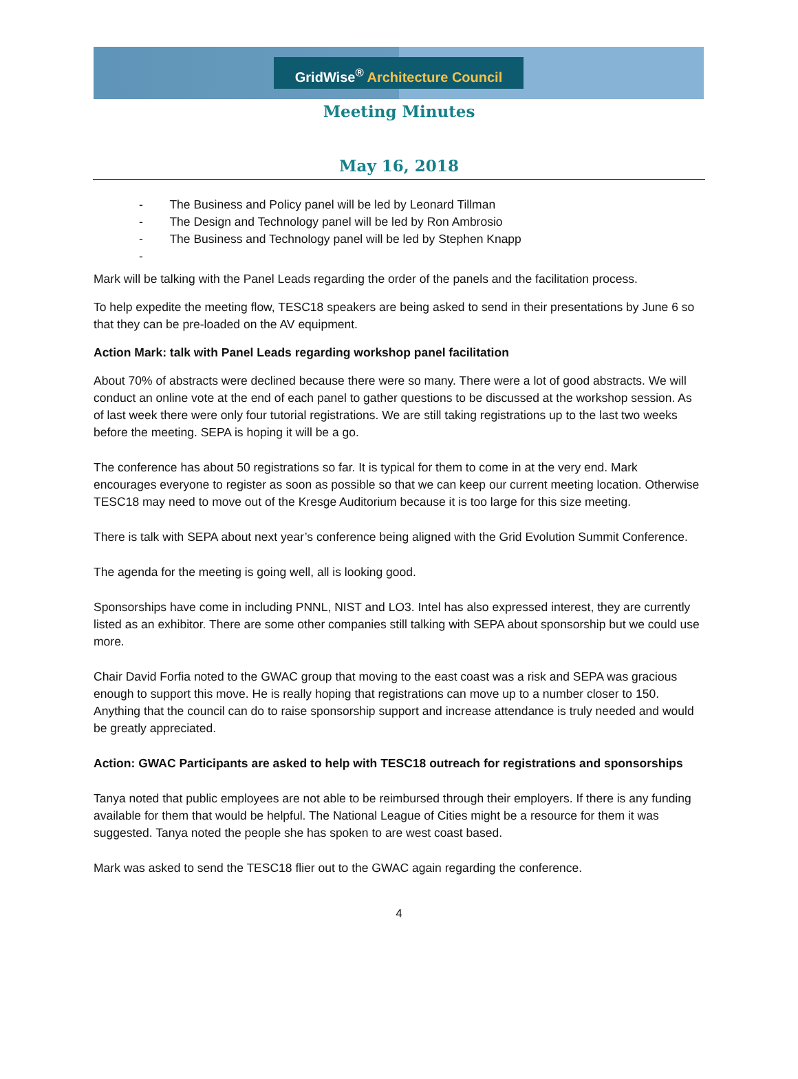GridWise<sup>®</sup> Architecture Council
Meeting Minutes
May 16, 2018
- The Business and Policy panel will be led by Leonard Tillman
- The Design and Technology panel will be led by Ron Ambrosio
- The Business and Technology panel will be led by Stephen Knapp
-
Mark will be talking with the Panel Leads regarding the order of the panels and the facilitation process.
To help expedite the meeting flow, TESC18 speakers are being asked to send in their presentations by June 6 so that they can be pre-loaded on the AV equipment.
Action Mark: talk with Panel Leads regarding workshop panel facilitation
About 70% of abstracts were declined because there were so many. There were a lot of good abstracts. We will conduct an online vote at the end of each panel to gather questions to be discussed at the workshop session. As of last week there were only four tutorial registrations. We are still taking registrations up to the last two weeks before the meeting. SEPA is hoping it will be a go.
The conference has about 50 registrations so far. It is typical for them to come in at the very end. Mark encourages everyone to register as soon as possible so that we can keep our current meeting location. Otherwise TESC18 may need to move out of the Kresge Auditorium because it is too large for this size meeting.
There is talk with SEPA about next year’s conference being aligned with the Grid Evolution Summit Conference.
The agenda for the meeting is going well, all is looking good.
Sponsorships have come in including PNNL, NIST and LO3. Intel has also expressed interest, they are currently listed as an exhibitor. There are some other companies still talking with SEPA about sponsorship but we could use more.
Chair David Forfia noted to the GWAC group that moving to the east coast was a risk and SEPA was gracious enough to support this move. He is really hoping that registrations can move up to a number closer to 150. Anything that the council can do to raise sponsorship support and increase attendance is truly needed and would be greatly appreciated.
Action: GWAC Participants are asked to help with TESC18 outreach for registrations and sponsorships
Tanya noted that public employees are not able to be reimbursed through their employers. If there is any funding available for them that would be helpful. The National League of Cities might be a resource for them it was suggested. Tanya noted the people she has spoken to are west coast based.
Mark was asked to send the TESC18 flier out to the GWAC again regarding the conference.
4